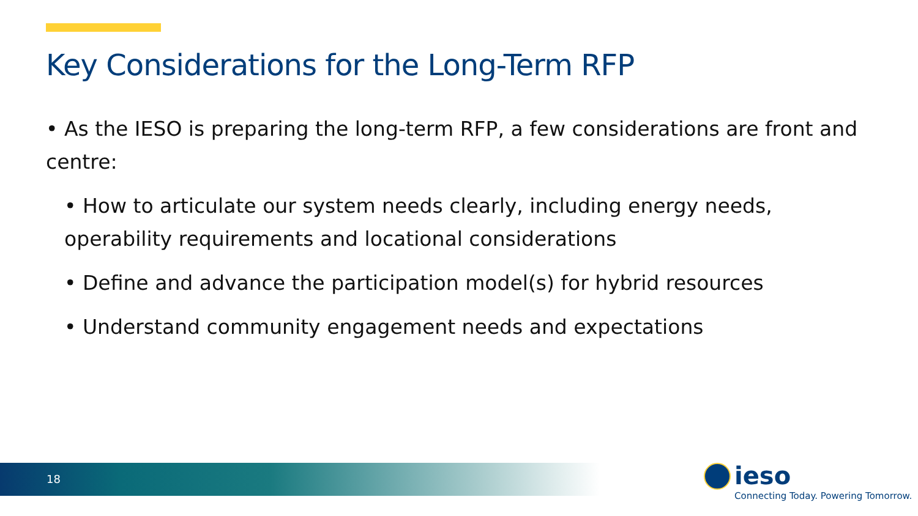Key Considerations for the Long-Term RFP
• As the IESO is preparing the long-term RFP, a few considerations are front and centre:
• How to articulate our system needs clearly, including energy needs, operability requirements and locational considerations
• Define and advance the participation model(s) for hybrid resources
• Understand community engagement needs and expectations
18
ieso
Connecting Today. Powering Tomorrow.